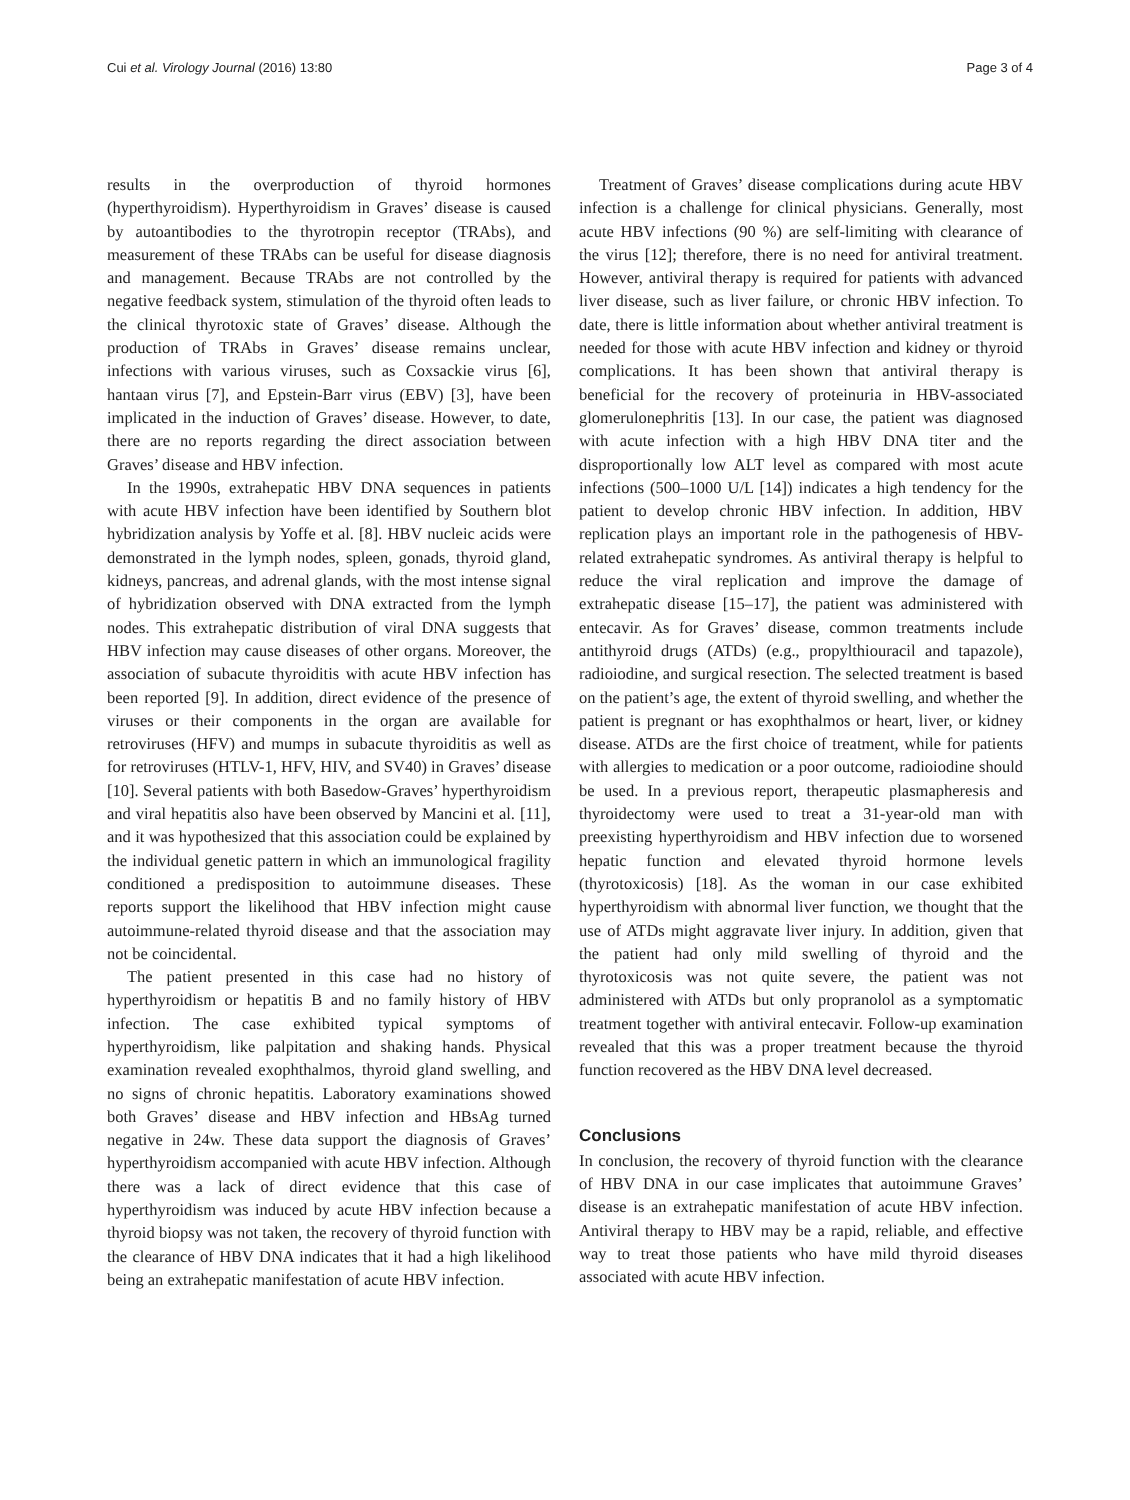Cui et al. Virology Journal (2016) 13:80 Page 3 of 4
results in the overproduction of thyroid hormones (hyperthyroidism). Hyperthyroidism in Graves’ disease is caused by autoantibodies to the thyrotropin receptor (TRAbs), and measurement of these TRAbs can be useful for disease diagnosis and management. Because TRAbs are not controlled by the negative feedback system, stimulation of the thyroid often leads to the clinical thyrotoxic state of Graves’ disease. Although the production of TRAbs in Graves’ disease remains unclear, infections with various viruses, such as Coxsackie virus [6], hantaan virus [7], and Epstein-Barr virus (EBV) [3], have been implicated in the induction of Graves’ disease. However, to date, there are no reports regarding the direct association between Graves’ disease and HBV infection.
In the 1990s, extrahepatic HBV DNA sequences in patients with acute HBV infection have been identified by Southern blot hybridization analysis by Yoffe et al. [8]. HBV nucleic acids were demonstrated in the lymph nodes, spleen, gonads, thyroid gland, kidneys, pancreas, and adrenal glands, with the most intense signal of hybridization observed with DNA extracted from the lymph nodes. This extrahepatic distribution of viral DNA suggests that HBV infection may cause diseases of other organs. Moreover, the association of subacute thyroiditis with acute HBV infection has been reported [9]. In addition, direct evidence of the presence of viruses or their components in the organ are available for retroviruses (HFV) and mumps in subacute thyroiditis as well as for retroviruses (HTLV-1, HFV, HIV, and SV40) in Graves’ disease [10]. Several patients with both Basedow-Graves’ hyperthyroidism and viral hepatitis also have been observed by Mancini et al. [11], and it was hypothesized that this association could be explained by the individual genetic pattern in which an immunological fragility conditioned a predisposition to autoimmune diseases. These reports support the likelihood that HBV infection might cause autoimmune-related thyroid disease and that the association may not be coincidental.
The patient presented in this case had no history of hyperthyroidism or hepatitis B and no family history of HBV infection. The case exhibited typical symptoms of hyperthyroidism, like palpitation and shaking hands. Physical examination revealed exophthalmos, thyroid gland swelling, and no signs of chronic hepatitis. Laboratory examinations showed both Graves’ disease and HBV infection and HBsAg turned negative in 24w. These data support the diagnosis of Graves’ hyperthyroidism accompanied with acute HBV infection. Although there was a lack of direct evidence that this case of hyperthyroidism was induced by acute HBV infection because a thyroid biopsy was not taken, the recovery of thyroid function with the clearance of HBV DNA indicates that it had a high likelihood being an extrahepatic manifestation of acute HBV infection.
Treatment of Graves’ disease complications during acute HBV infection is a challenge for clinical physicians. Generally, most acute HBV infections (90 %) are self-limiting with clearance of the virus [12]; therefore, there is no need for antiviral treatment. However, antiviral therapy is required for patients with advanced liver disease, such as liver failure, or chronic HBV infection. To date, there is little information about whether antiviral treatment is needed for those with acute HBV infection and kidney or thyroid complications. It has been shown that antiviral therapy is beneficial for the recovery of proteinuria in HBV-associated glomerulonephritis [13]. In our case, the patient was diagnosed with acute infection with a high HBV DNA titer and the disproportionally low ALT level as compared with most acute infections (500–1000 U/L [14]) indicates a high tendency for the patient to develop chronic HBV infection. In addition, HBV replication plays an important role in the pathogenesis of HBV-related extrahepatic syndromes. As antiviral therapy is helpful to reduce the viral replication and improve the damage of extrahepatic disease [15–17], the patient was administered with entecavir. As for Graves’ disease, common treatments include antithyroid drugs (ATDs) (e.g., propylthiouracil and tapazole), radioiodine, and surgical resection. The selected treatment is based on the patient’s age, the extent of thyroid swelling, and whether the patient is pregnant or has exophthalmos or heart, liver, or kidney disease. ATDs are the first choice of treatment, while for patients with allergies to medication or a poor outcome, radioiodine should be used. In a previous report, therapeutic plasmapheresis and thyroidectomy were used to treat a 31-year-old man with preexisting hyperthyroidism and HBV infection due to worsened hepatic function and elevated thyroid hormone levels (thyrotoxicosis) [18]. As the woman in our case exhibited hyperthyroidism with abnormal liver function, we thought that the use of ATDs might aggravate liver injury. In addition, given that the patient had only mild swelling of thyroid and the thyrotoxicosis was not quite severe, the patient was not administered with ATDs but only propranolol as a symptomatic treatment together with antiviral entecavir. Follow-up examination revealed that this was a proper treatment because the thyroid function recovered as the HBV DNA level decreased.
Conclusions
In conclusion, the recovery of thyroid function with the clearance of HBV DNA in our case implicates that autoimmune Graves’ disease is an extrahepatic manifestation of acute HBV infection. Antiviral therapy to HBV may be a rapid, reliable, and effective way to treat those patients who have mild thyroid diseases associated with acute HBV infection.